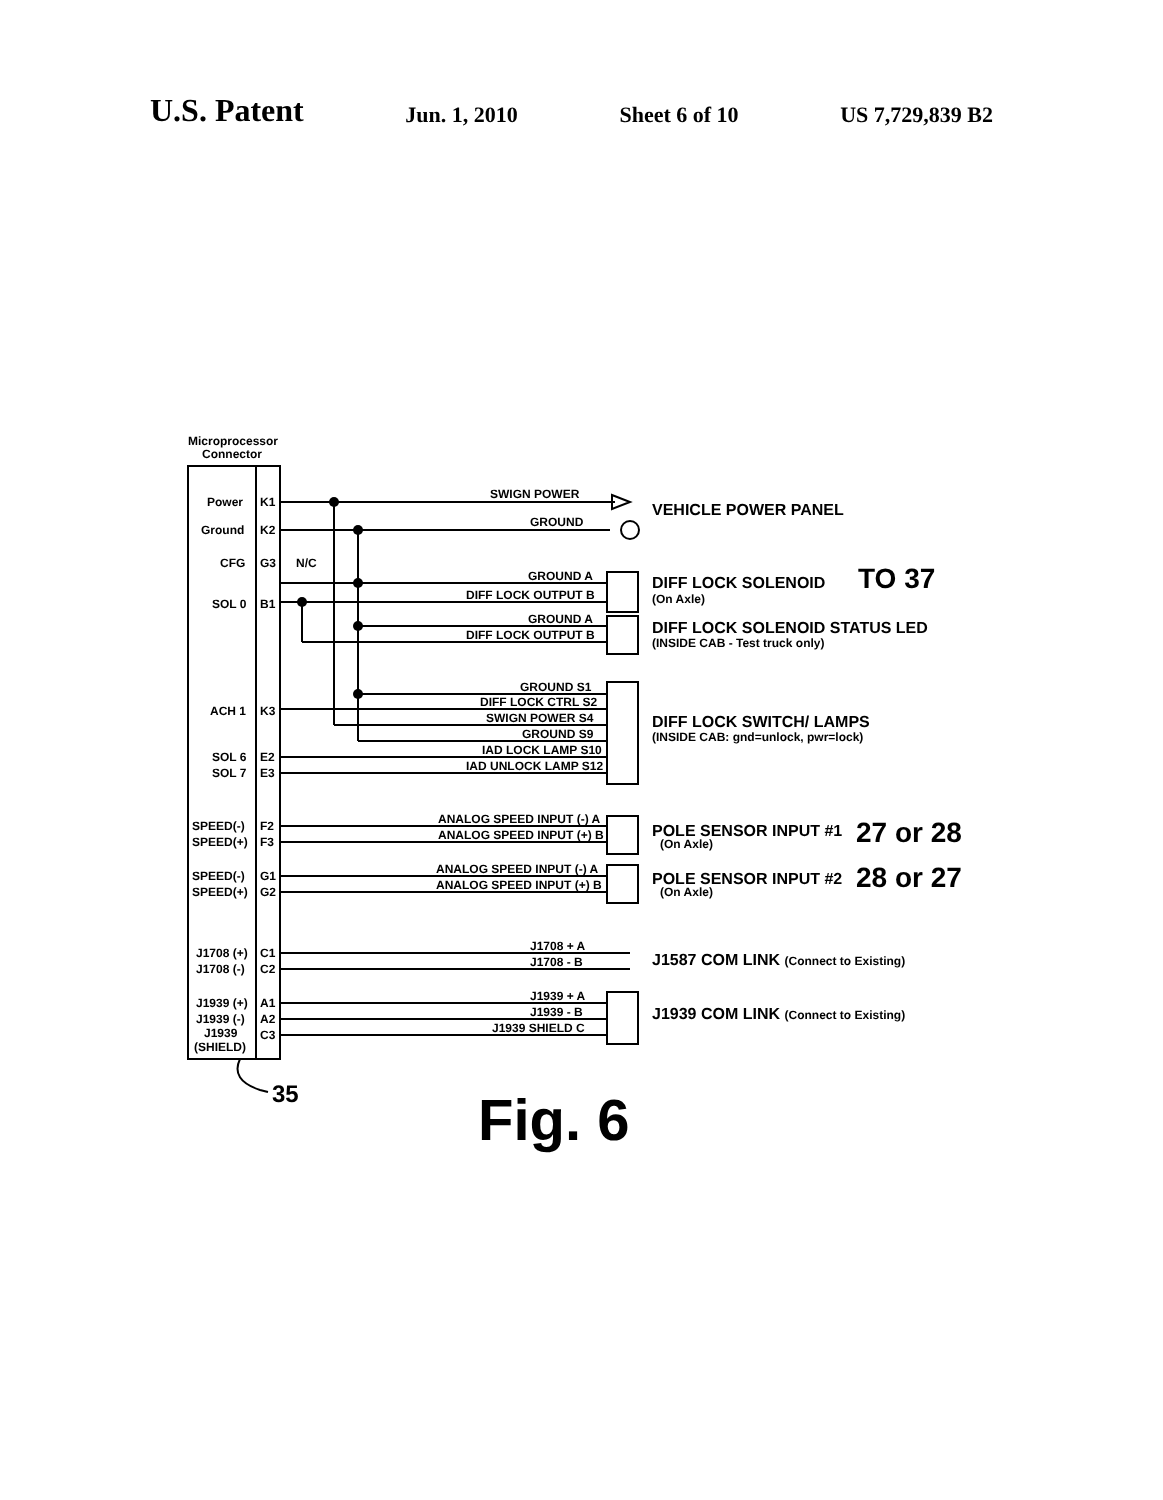U.S. Patent Jun. 1, 2010 Sheet 6 of 10 US 7,729,839 B2
Microprocessor
Connector
Power
K1
Ground
K2
CFG
G3
N/C
SOL 0
B1
ACH 1
K3
SOL 6
E2
SOL 7
E3
SPEED(-)
F2
SPEED(+)
F3
SPEED(-)
G1
SPEED(+)
G2
J1708 (+)
C1
J1708 (-)
C2
J1939 (+)
A1
J1939 (-)
A2
J1939
C3
(SHIELD)
SWIGN POWER
GROUND
GROUND A
DIFF LOCK OUTPUT B
GROUND A
DIFF LOCK OUTPUT B
GROUND S1
DIFF LOCK CTRL S2
SWIGN POWER S4
GROUND S9
IAD LOCK LAMP S10
IAD UNLOCK LAMP S12
ANALOG SPEED INPUT (-) A
ANALOG SPEED INPUT (+) B
ANALOG SPEED INPUT (-) A
ANALOG SPEED INPUT (+) B
J1708 + A
J1708 - B
J1939 + A
J1939 - B
J1939 SHIELD C
VEHICLE POWER PANEL
DIFF LOCK SOLENOID
DIFF LOCK SOLENOID STATUS LED
DIFF LOCK SWITCH/ LAMPS
POLE SENSOR INPUT #1
POLE SENSOR INPUT #2
J1587 COM LINK (Connect to Existing)
J1939 COM LINK (Connect to Existing)
(On Axle)
(INSIDE CAB - Test truck only)
(INSIDE CAB: gnd=unlock, pwr=lock)
(On Axle)
(On Axle)
TO 37
27 or 28
28 or 27
35
Fig. 6